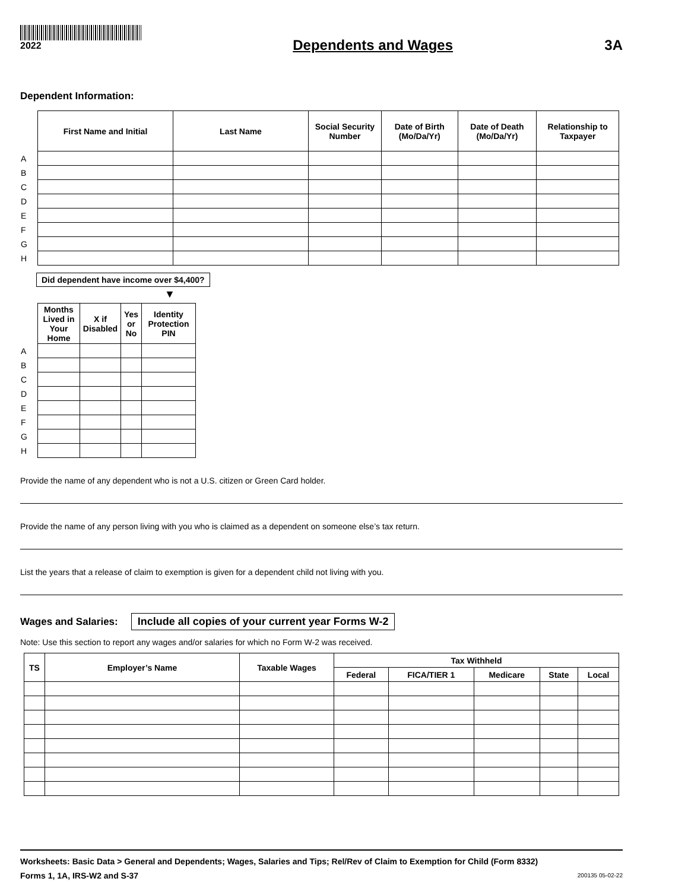2022
Dependents and Wages 3A
Dependent Information:
| | First Name and Initial | Last Name | Social Security Number | Date of Birth (Mo/Da/Yr) | Date of Death (Mo/Da/Yr) | Relationship to Taxpayer |
| --- | --- | --- | --- | --- | --- | --- |
| A | | | | | | |
| B | | | | | | |
| C | | | | | | |
| D | | | | | | |
| E | | | | | | |
| F | | | | | | |
| G | | | | | | |
| H | | | | | | |
Did dependent have income over $4,400?
▼
| | Months Lived in Your Home | X if Disabled | Yes or No | Identity Protection PIN |
| --- | --- | --- | --- | --- |
| A | | | | |
| B | | | | |
| C | | | | |
| D | | | | |
| E | | | | |
| F | | | | |
| G | | | | |
| H | | | | |
Provide the name of any dependent who is not a U.S. citizen or Green Card holder.
Provide the name of any person living with you who is claimed as a dependent on someone else’s tax return.
List the years that a release of claim to exemption is given for a dependent child not living with you.
Wages and Salaries:
Include all copies of your current year Forms W-2
Note: Use this section to report any wages and/or salaries for which no Form W-2 was received.
| TS | Employer’s Name | Taxable Wages | Tax Withheld | | | | |
| --- | --- | --- | --- | --- | --- | --- | --- |
| | | | Federal | FICA/TIER 1 | Medicare | State | Local |
Worksheets: Basic Data > General and Dependents; Wages, Salaries and Tips; Rel/Rev of Claim to Exemption for Child (Form 8332)
Forms 1, 1A, IRS-W2 and S-37 200135 05-02-22